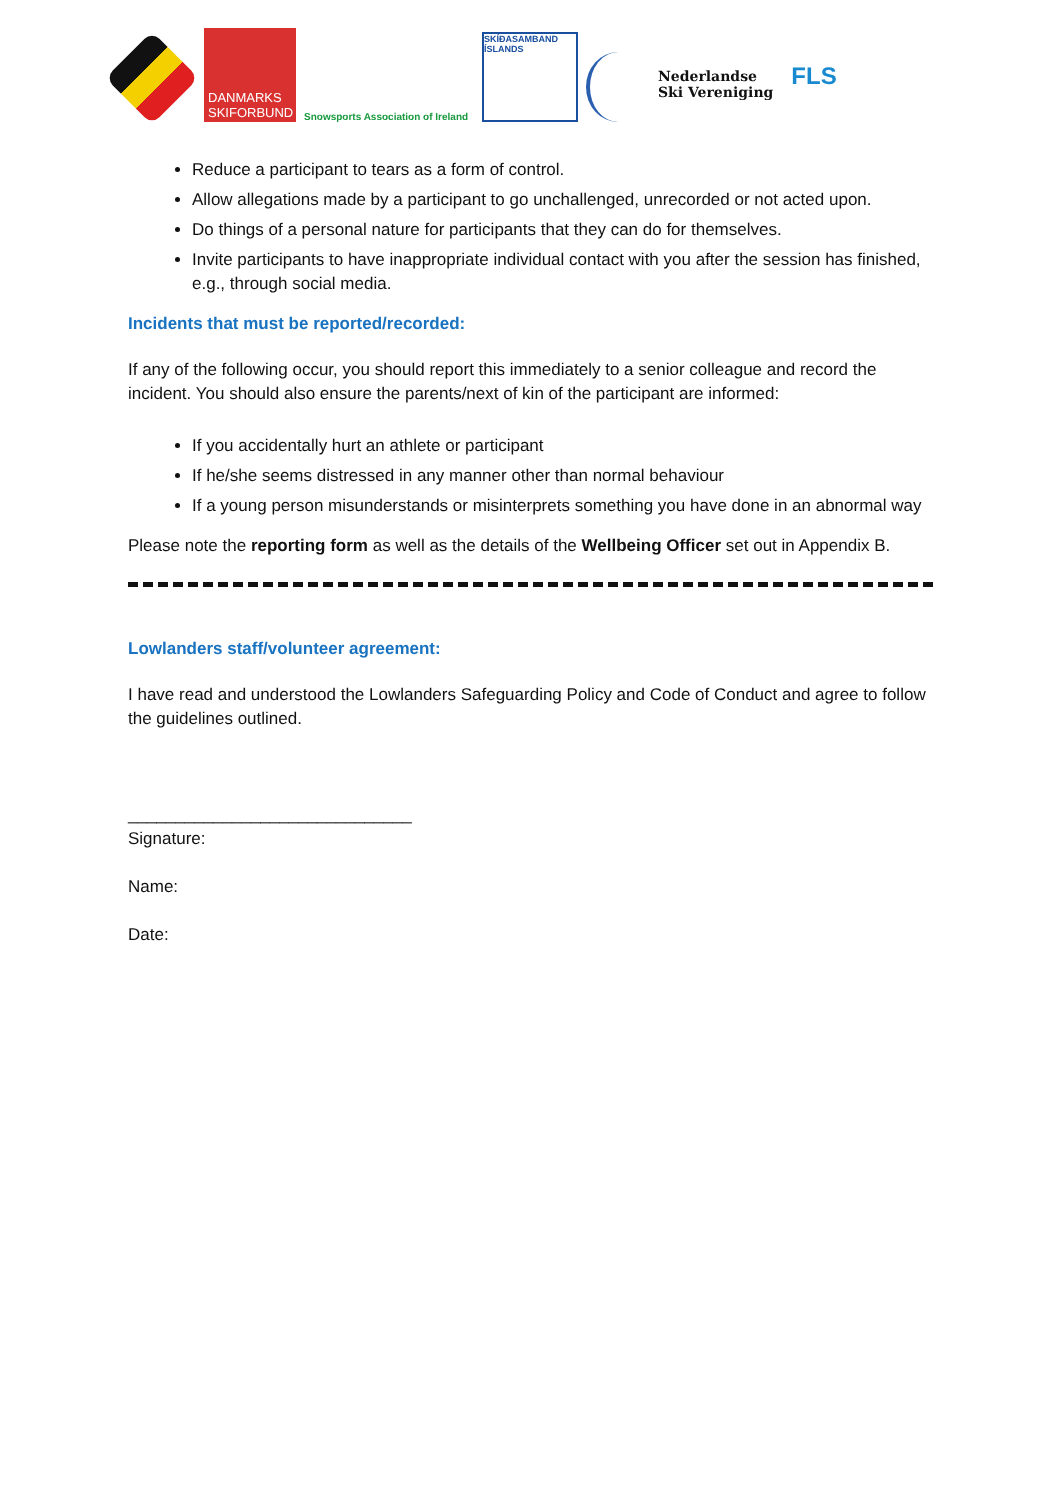DANMARKS SKIFORBUND
Snowsports Association of Ireland
SKÍÐASAMBAND ÍSLANDS
Nederlandse
Ski Vereniging
FLS
Reduce a participant to tears as a form of control.
Allow allegations made by a participant to go unchallenged, unrecorded or not acted upon.
Do things of a personal nature for participants that they can do for themselves.
Invite participants to have inappropriate individual contact with you after the session has finished, e.g., through social media.
Incidents that must be reported/recorded:
If any of the following occur, you should report this immediately to a senior colleague and record the incident. You should also ensure the parents/next of kin of the participant are informed:
If you accidentally hurt an athlete or participant
If he/she seems distressed in any manner other than normal behaviour
If a young person misunderstands or misinterprets something you have done in an abnormal way
Please note the reporting form as well as the details of the Wellbeing Officer set out in Appendix B.
Lowlanders staff/volunteer agreement:
I have read and understood the Lowlanders Safeguarding Policy and Code of Conduct and agree to follow the guidelines outlined.
______________________________
Signature:
Name:
Date: